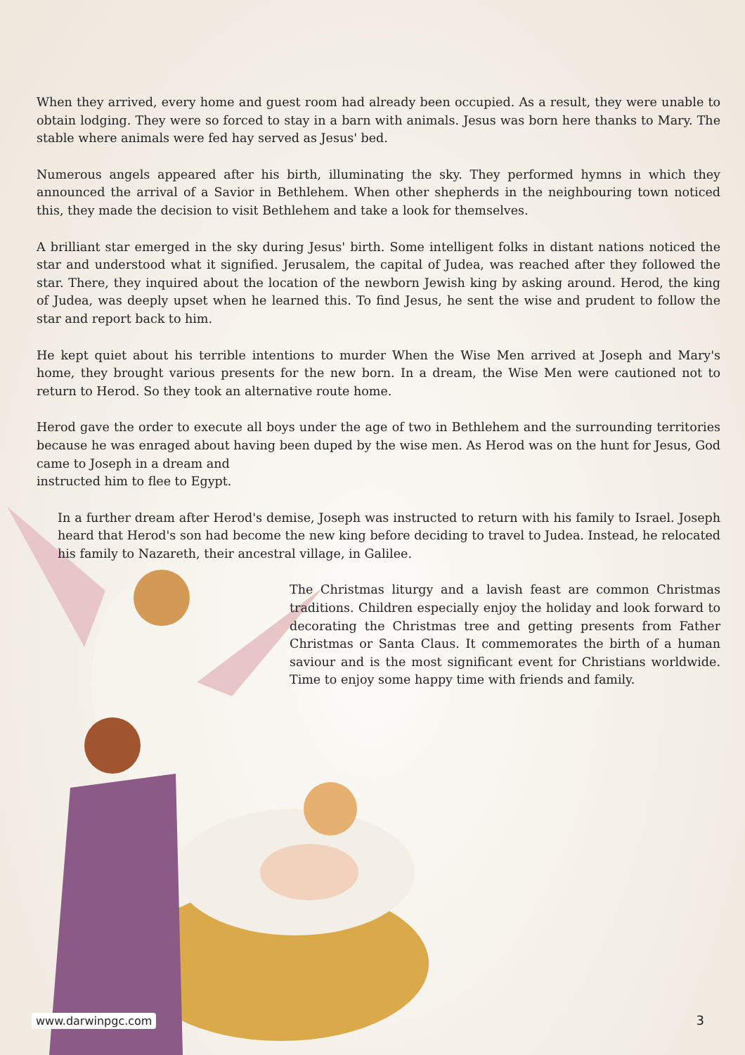When they arrived, every home and guest room had already been occupied. As a result, they were unable to obtain lodging. They were so forced to stay in a barn with animals. Jesus was born here thanks to Mary. The stable where animals were fed hay served as Jesus' bed.
Numerous angels appeared after his birth, illuminating the sky. They performed hymns in which they announced the arrival of a Savior in Bethlehem. When other shepherds in the neighbouring town noticed this, they made the decision to visit Bethlehem and take a look for themselves.
A brilliant star emerged in the sky during Jesus' birth. Some intelligent folks in distant nations noticed the star and understood what it signified. Jerusalem, the capital of Judea, was reached after they followed the star. There, they inquired about the location of the newborn Jewish king by asking around. Herod, the king of Judea, was deeply upset when he learned this. To find Jesus, he sent the wise and prudent to follow the star and report back to him.
He kept quiet about his terrible intentions to murder When the Wise Men arrived at Joseph and Mary's home, they brought various presents for the new born. In a dream, the Wise Men were cautioned not to return to Herod. So they took an alternative route home.
Herod gave the order to execute all boys under the age of two in Bethlehem and the surrounding territories because he was enraged about having been duped by the wise men. As Herod was on the hunt for Jesus, God came to Joseph in a dream and
instructed him to flee to Egypt.
In a further dream after Herod's demise, Joseph was instructed to return with his family to Israel. Joseph heard that Herod's son had become the new king before deciding to travel to Judea. Instead, he relocated his family to Nazareth, their ancestral village, in Galilee.
The Christmas liturgy and a lavish feast are common Christmas traditions. Children especially enjoy the holiday and look forward to decorating the Christmas tree and getting presents from Father Christmas or Santa Claus. It commemorates the birth of a human saviour and is the most significant event for Christians worldwide. Time to enjoy some happy time with friends and family.
www.darwinpgc.com 3